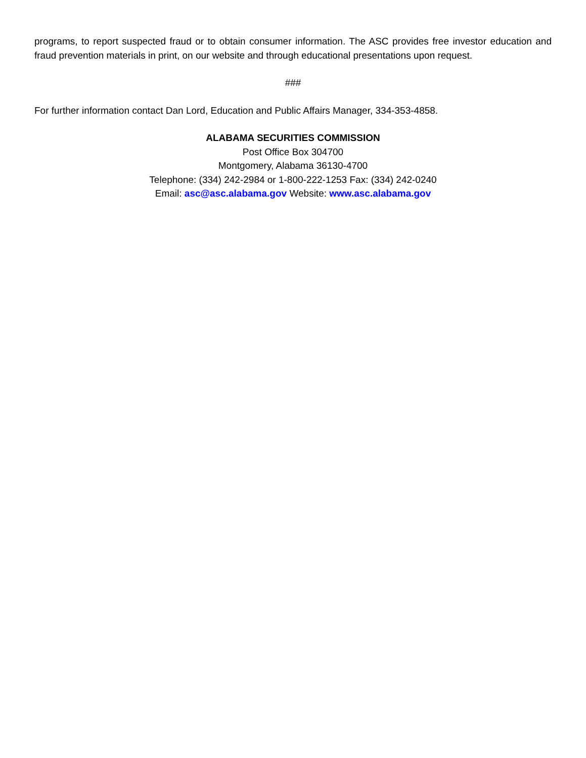programs, to report suspected fraud or to obtain consumer information. The ASC provides free investor education and fraud prevention materials in print, on our website and through educational presentations upon request.
###
For further information contact Dan Lord, Education and Public Affairs Manager, 334-353-4858.
ALABAMA SECURITIES COMMISSION
Post Office Box 304700
Montgomery, Alabama 36130-4700
Telephone: (334) 242-2984 or 1-800-222-1253 Fax: (334) 242-0240
Email: asc@asc.alabama.gov Website: www.asc.alabama.gov